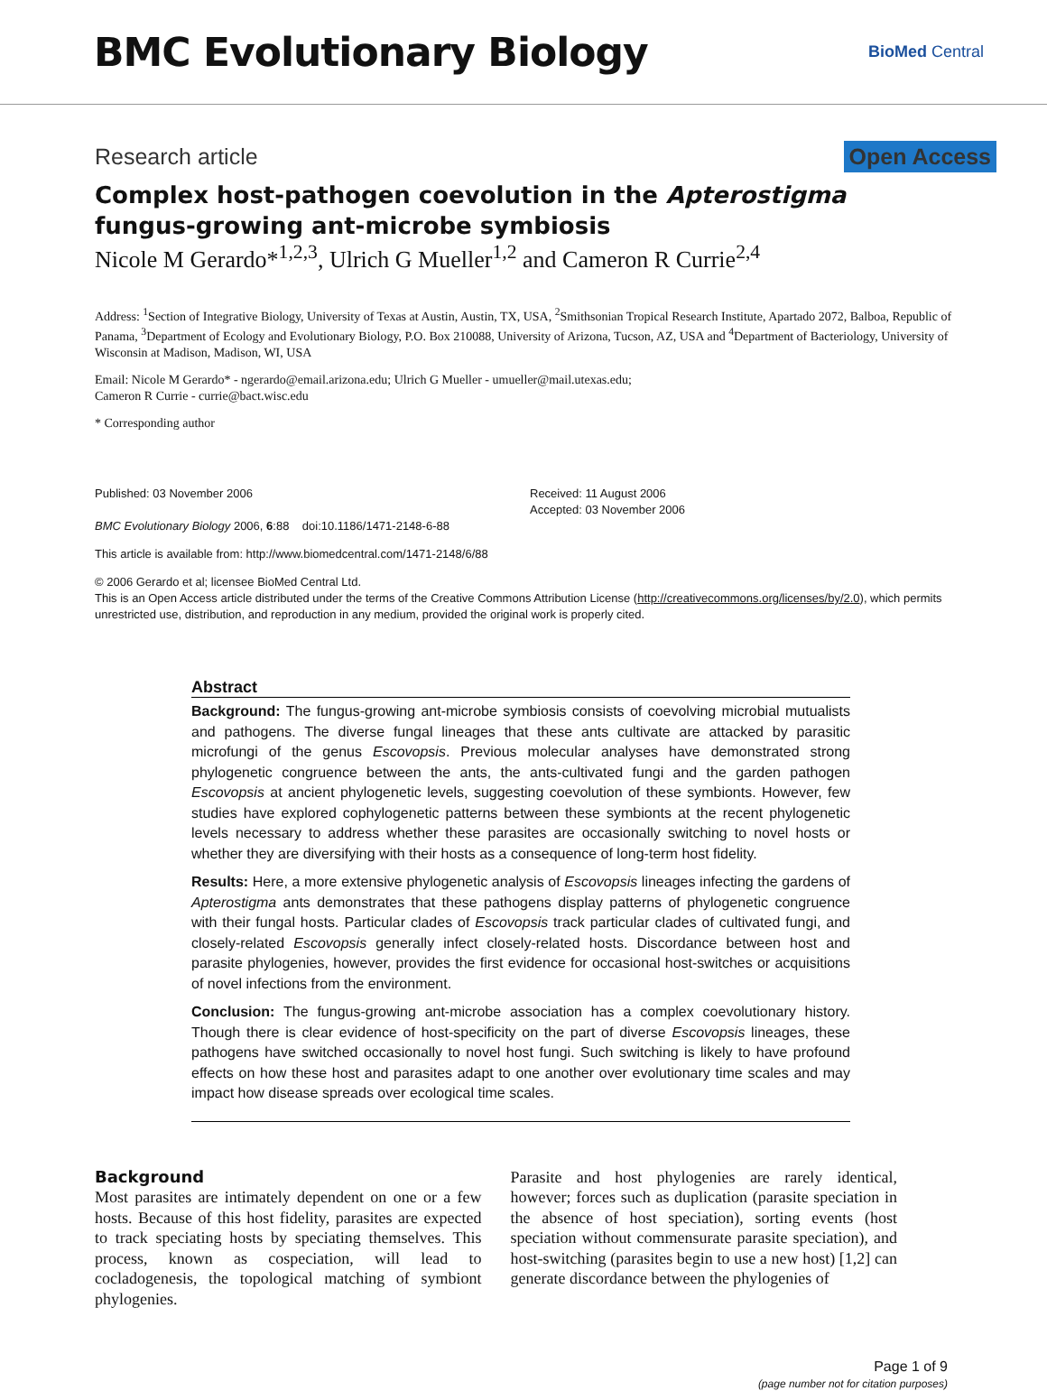BMC Evolutionary Biology
BioMed Central
Research article Open Access
Complex host-pathogen coevolution in the Apterostigma
fungus-growing ant-microbe symbiosis
Nicole M Gerardo*<sup>1,2,3</sup>, Ulrich G Mueller<sup>1,2</sup> and Cameron R Currie<sup>2,4</sup>
Address: <sup>1</sup>Section of Integrative Biology, University of Texas at Austin, Austin, TX, USA, <sup>2</sup>Smithsonian Tropical Research Institute, Apartado 2072, Balboa, Republic of Panama, <sup>3</sup>Department of Ecology and Evolutionary Biology, P.O. Box 210088, University of Arizona, Tucson, AZ, USA and <sup>4</sup>Department of Bacteriology, University of Wisconsin at Madison, Madison, WI, USA
Email: Nicole M Gerardo* - ngerardo@email.arizona.edu; Ulrich G Mueller - umueller@mail.utexas.edu;
Cameron R Currie - currie@bact.wisc.edu
* Corresponding author
Published: 03 November 2006
BMC Evolutionary Biology 2006, 6:88 doi:10.1186/1471-2148-6-88
Received: 11 August 2006
Accepted: 03 November 2006
This article is available from: http://www.biomedcentral.com/1471-2148/6/88
© 2006 Gerardo et al; licensee BioMed Central Ltd.
This is an Open Access article distributed under the terms of the Creative Commons Attribution License (http://creativecommons.org/licenses/by/2.0), which permits unrestricted use, distribution, and reproduction in any medium, provided the original work is properly cited.
Abstract
Background: The fungus-growing ant-microbe symbiosis consists of coevolving microbial mutualists and pathogens. The diverse fungal lineages that these ants cultivate are attacked by parasitic microfungi of the genus Escovopsis. Previous molecular analyses have demonstrated strong phylogenetic congruence between the ants, the ants-cultivated fungi and the garden pathogen Escovopsis at ancient phylogenetic levels, suggesting coevolution of these symbionts. However, few studies have explored cophylogenetic patterns between these symbionts at the recent phylogenetic levels necessary to address whether these parasites are occasionally switching to novel hosts or whether they are diversifying with their hosts as a consequence of long-term host fidelity.
Results: Here, a more extensive phylogenetic analysis of Escovopsis lineages infecting the gardens of Apterostigma ants demonstrates that these pathogens display patterns of phylogenetic congruence with their fungal hosts. Particular clades of Escovopsis track particular clades of cultivated fungi, and closely-related Escovopsis generally infect closely-related hosts. Discordance between host and parasite phylogenies, however, provides the first evidence for occasional host-switches or acquisitions of novel infections from the environment.
Conclusion: The fungus-growing ant-microbe association has a complex coevolutionary history. Though there is clear evidence of host-specificity on the part of diverse Escovopsis lineages, these pathogens have switched occasionally to novel host fungi. Such switching is likely to have profound effects on how these host and parasites adapt to one another over evolutionary time scales and may impact how disease spreads over ecological time scales.
Background
Most parasites are intimately dependent on one or a few hosts. Because of this host fidelity, parasites are expected to track speciating hosts by speciating themselves. This process, known as cospeciation, will lead to cocladogenesis, the topological matching of symbiont phylogenies.
Parasite and host phylogenies are rarely identical, however; forces such as duplication (parasite speciation in the absence of host speciation), sorting events (host speciation without commensurate parasite speciation), and host-switching (parasites begin to use a new host) [1,2] can generate discordance between the phylogenies of
Page 1 of 9
(page number not for citation purposes)